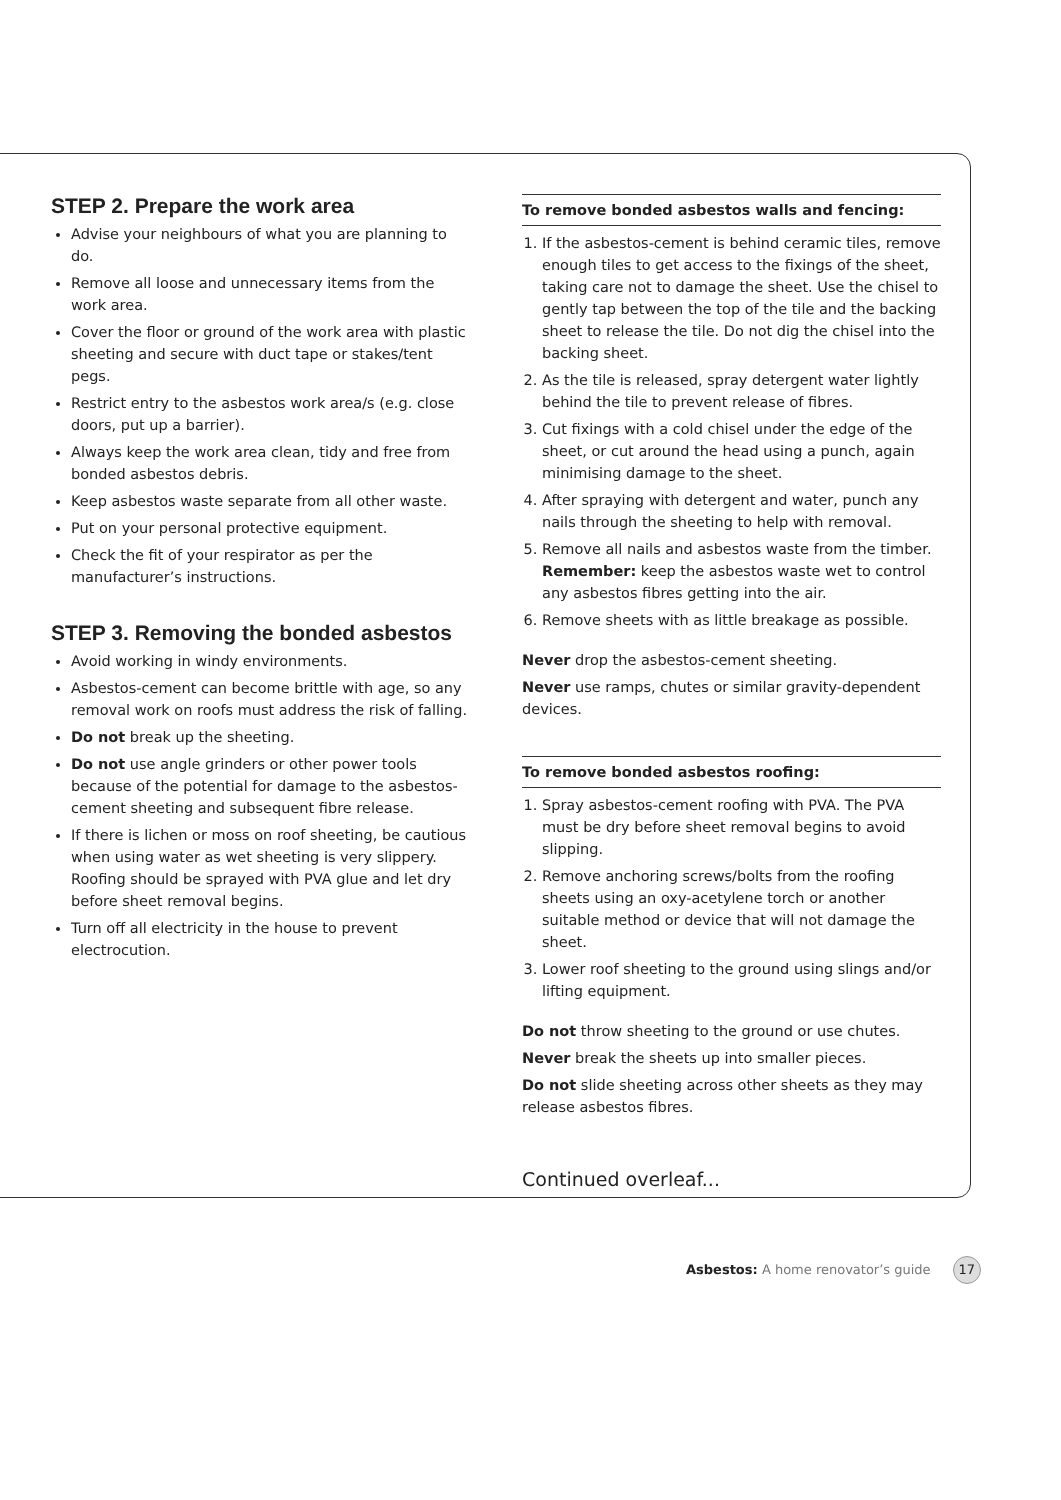STEP 2. Prepare the work area
Advise your neighbours of what you are planning to do.
Remove all loose and unnecessary items from the work area.
Cover the floor or ground of the work area with plastic sheeting and secure with duct tape or stakes/tent pegs.
Restrict entry to the asbestos work area/s (e.g. close doors, put up a barrier).
Always keep the work area clean, tidy and free from bonded asbestos debris.
Keep asbestos waste separate from all other waste.
Put on your personal protective equipment.
Check the fit of your respirator as per the manufacturer’s instructions.
STEP 3. Removing the bonded asbestos
Avoid working in windy environments.
Asbestos-cement can become brittle with age, so any removal work on roofs must address the risk of falling.
Do not break up the sheeting.
Do not use angle grinders or other power tools because of the potential for damage to the asbestos-cement sheeting and subsequent fibre release.
If there is lichen or moss on roof sheeting, be cautious when using water as wet sheeting is very slippery. Roofing should be sprayed with PVA glue and let dry before sheet removal begins.
Turn off all electricity in the house to prevent electrocution.
To remove bonded asbestos walls and fencing:
1. If the asbestos-cement is behind ceramic tiles, remove enough tiles to get access to the fixings of the sheet, taking care not to damage the sheet. Use the chisel to gently tap between the top of the tile and the backing sheet to release the tile. Do not dig the chisel into the backing sheet.
2. As the tile is released, spray detergent water lightly behind the tile to prevent release of fibres.
3. Cut fixings with a cold chisel under the edge of the sheet, or cut around the head using a punch, again minimising damage to the sheet.
4. After spraying with detergent and water, punch any nails through the sheeting to help with removal.
5. Remove all nails and asbestos waste from the timber. Remember: keep the asbestos waste wet to control any asbestos fibres getting into the air.
6. Remove sheets with as little breakage as possible.
Never drop the asbestos-cement sheeting.
Never use ramps, chutes or similar gravity-dependent devices.
To remove bonded asbestos roofing:
1. Spray asbestos-cement roofing with PVA. The PVA must be dry before sheet removal begins to avoid slipping.
2. Remove anchoring screws/bolts from the roofing sheets using an oxy-acetylene torch or another suitable method or device that will not damage the sheet.
3. Lower roof sheeting to the ground using slings and/or lifting equipment.
Do not throw sheeting to the ground or use chutes.
Never break the sheets up into smaller pieces.
Do not slide sheeting across other sheets as they may release asbestos fibres.
Continued overleaf...
Asbestos: A home renovator’s guide 17